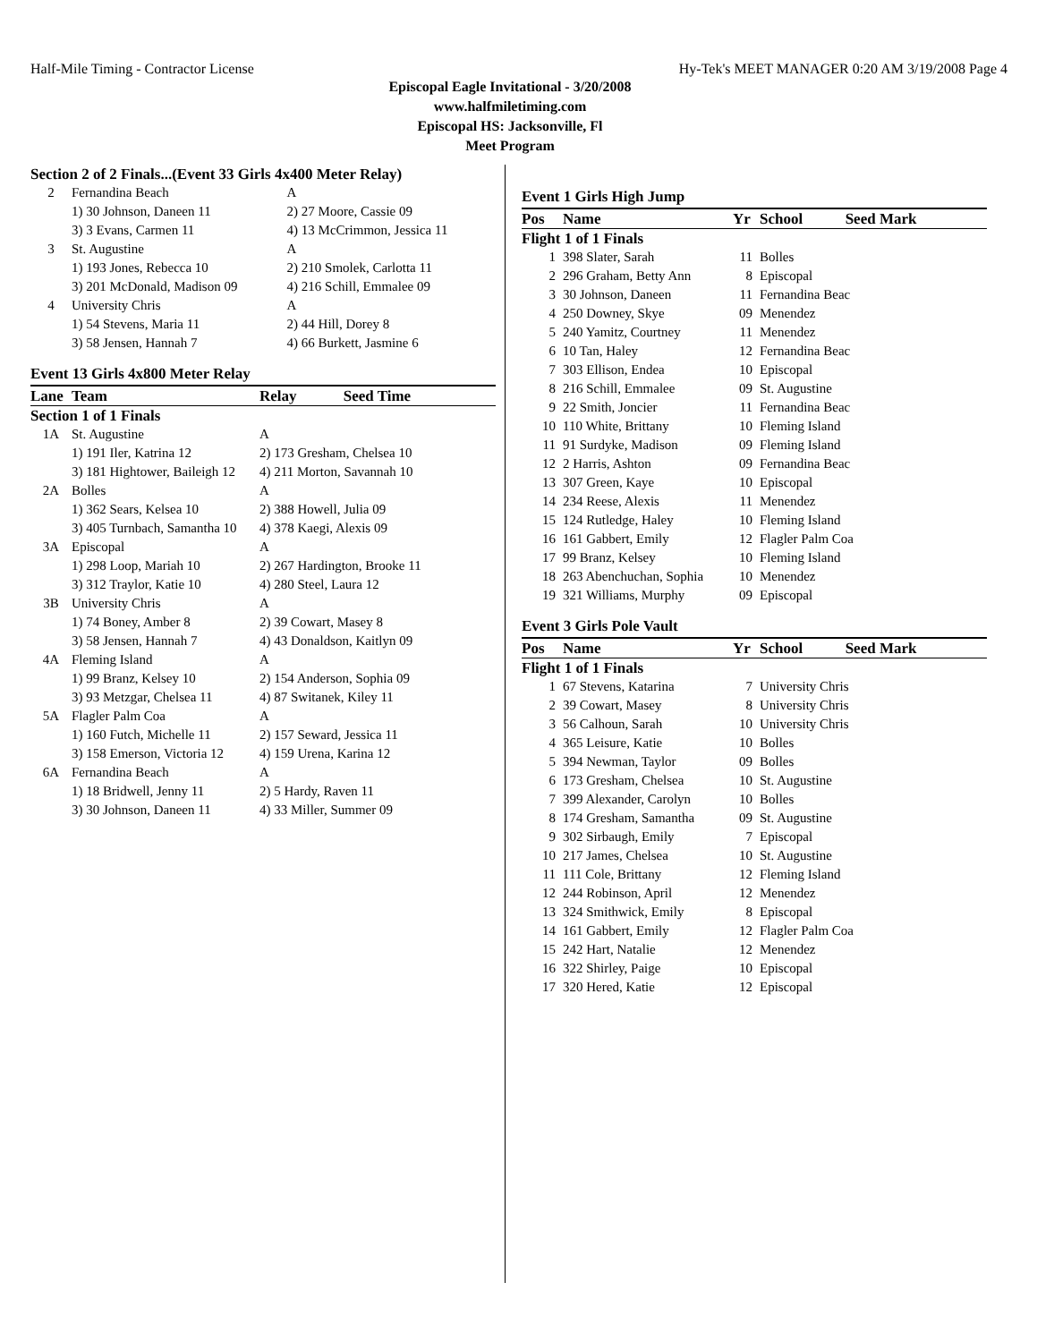Half-Mile Timing - Contractor License Hy-Tek's MEET MANAGER 0:20 AM 3/19/2008 Page 4
Episcopal Eagle Invitational - 3/20/2008
www.halfmiletiming.com
Episcopal HS: Jacksonville, Fl
Meet Program
| Section 2 of 2 Finals...(Event 33 Girls 4x400 Meter Relay) | | | |
| 2 | Fernandina Beach | A | |
| | 1) 30 Johnson, Daneen 11 | 2) 27 Moore, Cassie 09 | |
| | 3) 3 Evans, Carmen 11 | 4) 13 McCrimmon, Jessica 11 | |
| 3 | St. Augustine | A | |
| | 1) 193 Jones, Rebecca 10 | 2) 210 Smolek, Carlotta 11 | |
| | 3) 201 McDonald, Madison 09 | 4) 216 Schill, Emmalee 09 | |
| 4 | University Chris | A | |
| | 1) 54 Stevens, Maria 11 | 2) 44 Hill, Dorey 8 | |
| | 3) 58 Jensen, Hannah 7 | 4) 66 Burkett, Jasmine 6 | |
Event 13 Girls 4x800 Meter Relay
| Lane | Team | Relay | Seed Time |
| --- | --- | --- | --- |
| Section 1 of 1 Finals | | | |
| 1A | St. Augustine | A | |
| | 1) 191 Iler, Katrina 12 | 2) 173 Gresham, Chelsea 10 | |
| | 3) 181 Hightower, Baileigh 12 | 4) 211 Morton, Savannah 10 | |
| 2A | Bolles | A | |
| | 1) 362 Sears, Kelsea 10 | 2) 388 Howell, Julia 09 | |
| | 3) 405 Turnbach, Samantha 10 | 4) 378 Kaegi, Alexis 09 | |
| 3A | Episcopal | A | |
| | 1) 298 Loop, Mariah 10 | 2) 267 Hardington, Brooke 11 | |
| | 3) 312 Traylor, Katie 10 | 4) 280 Steel, Laura 12 | |
| 3B | University Chris | A | |
| | 1) 74 Boney, Amber 8 | 2) 39 Cowart, Masey 8 | |
| | 3) 58 Jensen, Hannah 7 | 4) 43 Donaldson, Kaitlyn 09 | |
| 4A | Fleming Island | A | |
| | 1) 99 Branz, Kelsey 10 | 2) 154 Anderson, Sophia 09 | |
| | 3) 93 Metzgar, Chelsea 11 | 4) 87 Switanek, Kiley 11 | |
| 5A | Flagler Palm Coa | A | |
| | 1) 160 Futch, Michelle 11 | 2) 157 Seward, Jessica 11 | |
| | 3) 158 Emerson, Victoria 12 | 4) 159 Urena, Karina 12 | |
| 6A | Fernandina Beach | A | |
| | 1) 18 Bridwell, Jenny 11 | 2) 5 Hardy, Raven 11 | |
| | 3) 30 Johnson, Daneen 11 | 4) 33 Miller, Summer 09 | |
Event 1 Girls High Jump
| Pos | Name | Yr | School | Seed Mark |
| --- | --- | --- | --- | --- |
| Flight 1 of 1 Finals | | | | |
| 1 | 398 Slater, Sarah | 11 | Bolles | |
| 2 | 296 Graham, Betty Ann | 8 | Episcopal | |
| 3 | 30 Johnson, Daneen | 11 | Fernandina Beac | |
| 4 | 250 Downey, Skye | 09 | Menendez | |
| 5 | 240 Yamitz, Courtney | 11 | Menendez | |
| 6 | 10 Tan, Haley | 12 | Fernandina Beac | |
| 7 | 303 Ellison, Endea | 10 | Episcopal | |
| 8 | 216 Schill, Emmalee | 09 | St. Augustine | |
| 9 | 22 Smith, Joncier | 11 | Fernandina Beac | |
| 10 | 110 White, Brittany | 10 | Fleming Island | |
| 11 | 91 Surdyke, Madison | 09 | Fleming Island | |
| 12 | 2 Harris, Ashton | 09 | Fernandina Beac | |
| 13 | 307 Green, Kaye | 10 | Episcopal | |
| 14 | 234 Reese, Alexis | 11 | Menendez | |
| 15 | 124 Rutledge, Haley | 10 | Fleming Island | |
| 16 | 161 Gabbert, Emily | 12 | Flagler Palm Coa | |
| 17 | 99 Branz, Kelsey | 10 | Fleming Island | |
| 18 | 263 Abenchuchan, Sophia | 10 | Menendez | |
| 19 | 321 Williams, Murphy | 09 | Episcopal | |
Event 3 Girls Pole Vault
| Pos | Name | Yr | School | Seed Mark |
| --- | --- | --- | --- | --- |
| Flight 1 of 1 Finals | | | | |
| 1 | 67 Stevens, Katarina | 7 | University Chris | |
| 2 | 39 Cowart, Masey | 8 | University Chris | |
| 3 | 56 Calhoun, Sarah | 10 | University Chris | |
| 4 | 365 Leisure, Katie | 10 | Bolles | |
| 5 | 394 Newman, Taylor | 09 | Bolles | |
| 6 | 173 Gresham, Chelsea | 10 | St. Augustine | |
| 7 | 399 Alexander, Carolyn | 10 | Bolles | |
| 8 | 174 Gresham, Samantha | 09 | St. Augustine | |
| 9 | 302 Sirbaugh, Emily | 7 | Episcopal | |
| 10 | 217 James, Chelsea | 10 | St. Augustine | |
| 11 | 111 Cole, Brittany | 12 | Fleming Island | |
| 12 | 244 Robinson, April | 12 | Menendez | |
| 13 | 324 Smithwick, Emily | 8 | Episcopal | |
| 14 | 161 Gabbert, Emily | 12 | Flagler Palm Coa | |
| 15 | 242 Hart, Natalie | 12 | Menendez | |
| 16 | 322 Shirley, Paige | 10 | Episcopal | |
| 17 | 320 Hered, Katie | 12 | Episcopal | |